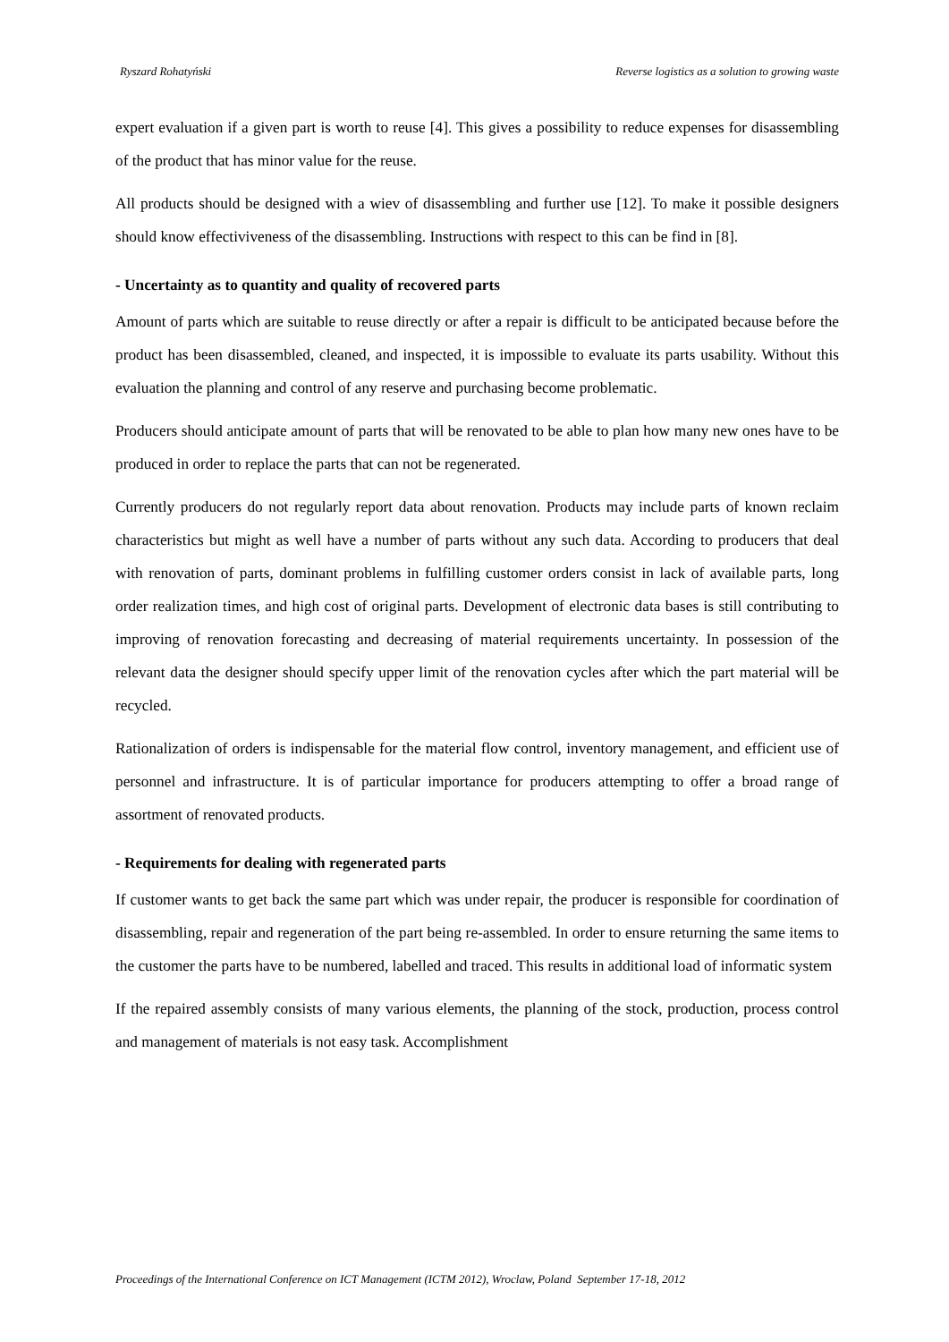Ryszard Rohatyński Reverse logistics as a solution to growing waste
expert evaluation if a given part is worth to reuse [4]. This gives a possibility to reduce expenses for disassembling of the product that has minor value for the reuse.
All products should be designed with a wiev of disassembling and further use [12]. To make it possible designers should know effectiviveness of the disassembling. Instructions with respect to this can be find in [8].
- Uncertainty as to quantity and quality of recovered parts
Amount of parts which are suitable to reuse directly or after a repair is difficult to be anticipated because before the product has been disassembled, cleaned, and inspected, it is impossible to evaluate its parts usability. Without this evaluation the planning and control of any reserve and purchasing become problematic.
Producers should anticipate amount of parts that will be renovated to be able to plan how many new ones have to be produced in order to replace the parts that can not be regenerated.
Currently producers do not regularly report data about renovation. Products may include parts of known reclaim characteristics but might as well have a number of parts without any such data. According to producers that deal with renovation of parts, dominant problems in fulfilling customer orders consist in lack of available parts, long order realization times, and high cost of original parts. Development of electronic data bases is still contributing to improving of renovation forecasting and decreasing of material requirements uncertainty. In possession of the relevant data the designer should specify upper limit of the renovation cycles after which the part material will be recycled.
Rationalization of orders is indispensable for the material flow control, inventory management, and efficient use of personnel and infrastructure. It is of particular importance for producers attempting to offer a broad range of assortment of renovated products.
- Requirements for dealing with regenerated parts
If customer wants to get back the same part which was under repair, the producer is responsible for coordination of disassembling, repair and regeneration of the part being re-assembled. In order to ensure returning the same items to the customer the parts have to be numbered, labelled and traced. This results in additional load of informatic system
If the repaired assembly consists of many various elements, the planning of the stock, production, process control and management of materials is not easy task. Accomplishment
Proceedings of the International Conference on ICT Management (ICTM 2012), Wroclaw, Poland September 17-18, 2012